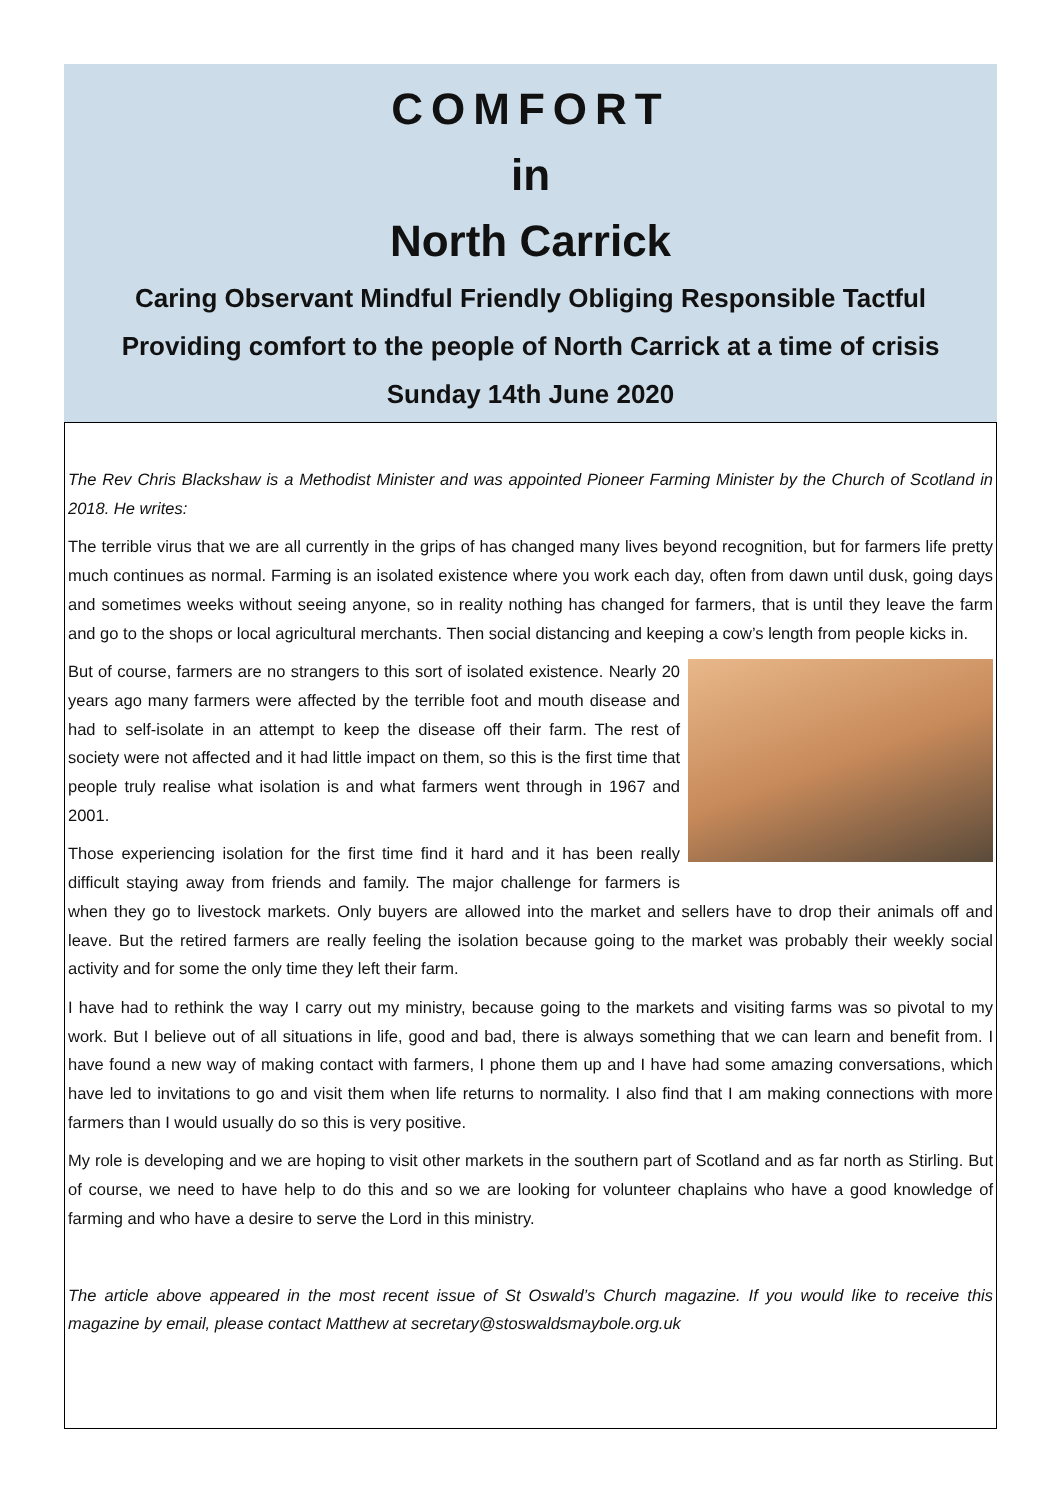COMFORT
in
North Carrick
Caring Observant Mindful Friendly Obliging Responsible Tactful
Providing comfort to the people of North Carrick at a time of crisis
Sunday 14th June 2020
The Rev Chris Blackshaw is a Methodist Minister and was appointed Pioneer Farming Minister by the Church of Scotland in 2018. He writes:
The terrible virus that we are all currently in the grips of has changed many lives beyond recognition, but for farmers life pretty much continues as normal. Farming is an isolated existence where you work each day, often from dawn until dusk, going days and sometimes weeks without seeing anyone, so in reality nothing has changed for farmers, that is until they leave the farm and go to the shops or local agricultural merchants. Then social distancing and keeping a cow’s length from people kicks in.
But of course, farmers are no strangers to this sort of isolated existence. Nearly 20 years ago many farmers were affected by the terrible foot and mouth disease and had to self-isolate in an attempt to keep the disease off their farm. The rest of society were not affected and it had little impact on them, so this is the first time that people truly realise what isolation is and what farmers went through in 1967 and 2001.
Those experiencing isolation for the first time find it hard and it has been really difficult staying away from friends and family. The major challenge for farmers is when they go to livestock markets. Only buyers are allowed into the market and sellers have to drop their animals off and leave. But the retired farmers are really feeling the isolation because going to the market was probably their weekly social activity and for some the only time they left their farm.
I have had to rethink the way I carry out my ministry, because going to the markets and visiting farms was so pivotal to my work. But I believe out of all situations in life, good and bad, there is always something that we can learn and benefit from. I have found a new way of making contact with farmers, I phone them up and I have had some amazing conversations, which have led to invitations to go and visit them when life returns to normality. I also find that I am making connections with more farmers than I would usually do so this is very positive.
My role is developing and we are hoping to visit other markets in the southern part of Scotland and as far north as Stirling. But of course, we need to have help to do this and so we are looking for volunteer chaplains who have a good knowledge of farming and who have a desire to serve the Lord in this ministry.
The article above appeared in the most recent issue of St Oswald’s Church magazine. If you would like to receive this magazine by email, please contact Matthew at secretary@stoswaldsmaybole.org.uk